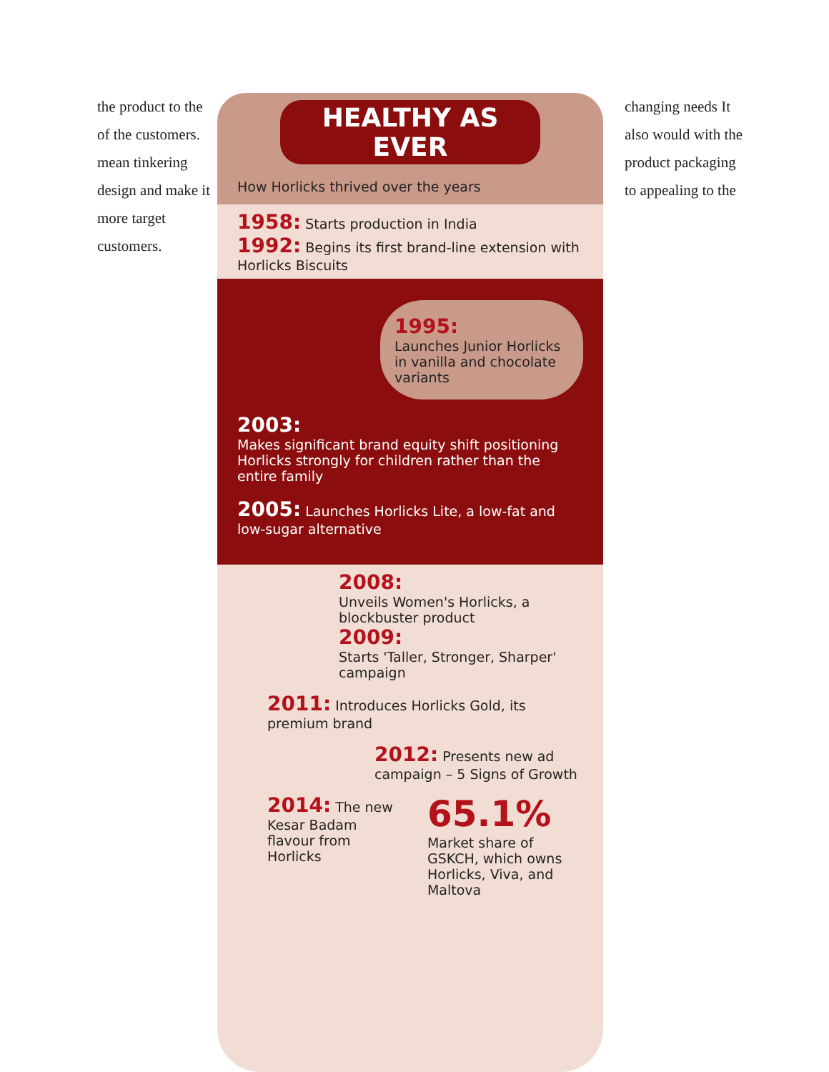the product to the of the customers. mean tinkering design and make it more target customers.
HEALTHY AS EVER
How Horlicks thrived over the years
1958: Starts production in India
1992: Begins its first brand-line extension with Horlicks Biscuits
1995:
Launches Junior Horlicks in vanilla and chocolate variants
2003:
Makes significant brand equity shift positioning Horlicks strongly for children rather than the entire family
2005: Launches Horlicks Lite, a low-fat and low-sugar alternative
2008:
Unveils Women's Horlicks, a blockbuster product
2009:
Starts 'Taller, Stronger, Sharper' campaign
2011: Introduces Horlicks Gold, its premium brand
2012: Presents new ad campaign – 5 Signs of Growth
2014: The new Kesar Badam flavour from Horlicks
65.1%
Market share of GSKCH, which owns Horlicks, Viva, and Maltova
changing needs It also would with the product packaging to appealing to the